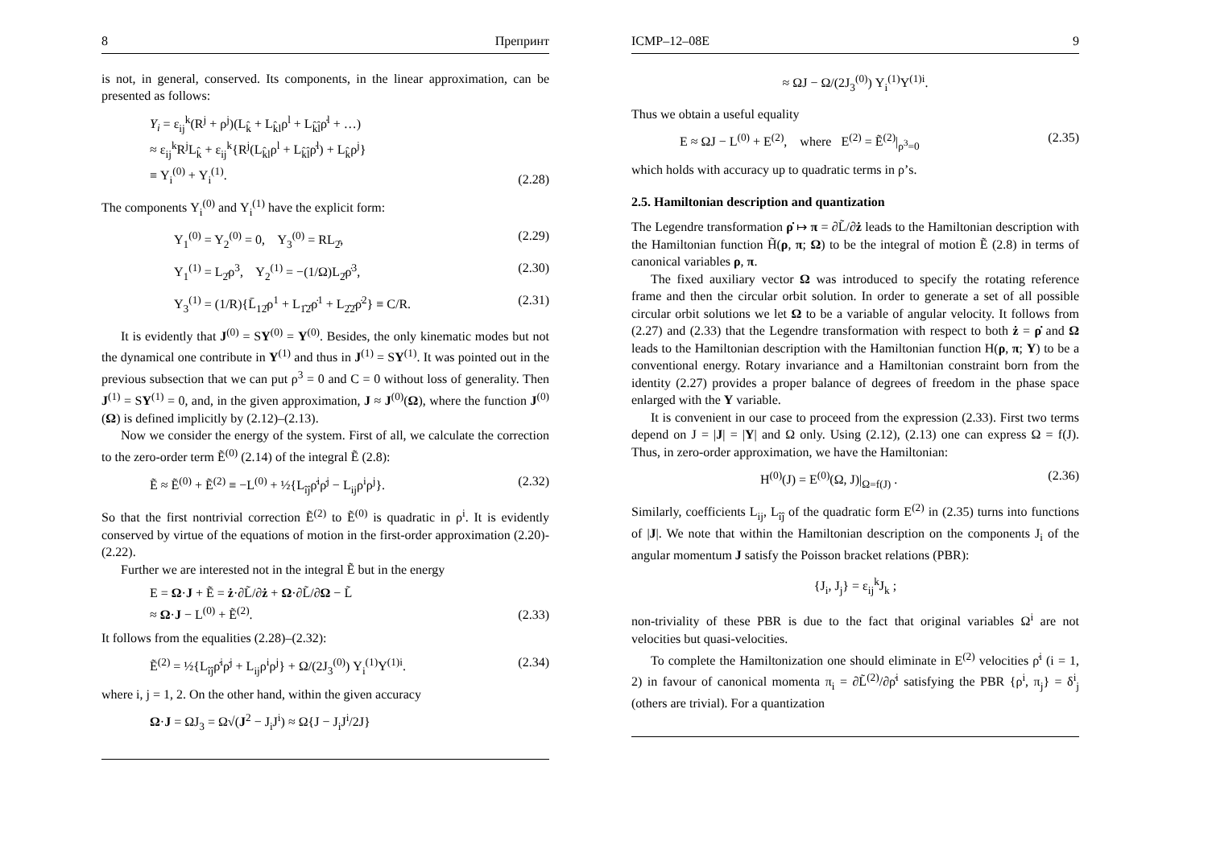8 Препринт
is not, in general, conserved. Its components, in the linear approximation, can be presented as follows:
Υ<sub>i</sub> = ε<sub>ij</sub><sup>k</sup>(R<sup>j</sup> + ρ<sup>j</sup>)(L<sub>k̂</sub> + L<sub>k̂l</sub>ρ<sup>l</sup> + L<sub>k̂l̂</sub>ρ̇<sup>l</sup> + …)
≈ ε<sub>ij</sub><sup>k</sup>R<sup>j</sup>L<sub>k̂</sub> + ε<sub>ij</sub><sup>k</sup>{R<sup>j</sup>(L<sub>k̂l</sub>ρ<sup>l</sup> + L<sub>k̂l̂</sub>ρ̇<sup>l</sup>) + L<sub>k̂</sub>ρ<sup>j</sup>}
≡ Υ<sub>i</sub><sup>(0)</sup> + Υ<sub>i</sub><sup>(1)</sup>. (2.28)
The components Υ<sub>i</sub><sup>(0)</sup> and Υ<sub>i</sub><sup>(1)</sup> have the explicit form:
Υ<sub>1</sub><sup>(0)</sup> = Υ<sub>2</sub><sup>(0)</sup> = 0, Υ<sub>3</sub><sup>(0)</sup> = RL<sub>2̂</sub>, (2.29)
Υ<sub>1</sub><sup>(1)</sup> = L<sub>2̂</sub>ρ<sup>3</sup>, Υ<sub>2</sub><sup>(1)</sup> = −(1/Ω)L<sub>2̂</sub>ρ̇<sup>3</sup>, (2.30)
Υ<sub>3</sub><sup>(1)</sup> = (1/R){L̄<sub>12̂</sub>ρ<sup>1</sup> + L<sub>1̂2̂</sub>ρ̇<sup>1</sup> + L<sub>2̂2̂</sub>ρ̇<sup>2</sup>} ≡ C/R. (2.31)
It is evidently that J<sup>(0)</sup> = SΥ<sup>(0)</sup> = Υ<sup>(0)</sup>. Besides, the only kinematic modes but not the dynamical one contribute in Υ<sup>(1)</sup> and thus in J<sup>(1)</sup> = SΥ<sup>(1)</sup>. It was pointed out in the previous subsection that we can put ρ<sup>3</sup> = 0 and C = 0 without loss of generality. Then J<sup>(1)</sup> = SΥ<sup>(1)</sup> = 0, and, in the given approximation, J ≈ J<sup>(0)</sup>(Ω), where the function J<sup>(0)</sup>(Ω) is defined implicitly by (2.12)–(2.13).
Now we consider the energy of the system. First of all, we calculate the correction to the zero-order term Ẽ<sup>(0)</sup> (2.14) of the integral Ẽ (2.8):
Ẽ ≈ Ẽ<sup>(0)</sup> + Ẽ<sup>(2)</sup> ≡ −L<sup>(0)</sup> + ½{L<sub>îĵ</sub>ρ̇<sup>i</sup>ρ̇<sup>j</sup> − L<sub>ij</sub>ρ<sup>i</sup>ρ<sup>j</sup>}. (2.32)
So that the first nontrivial correction Ẽ<sup>(2)</sup> to Ẽ<sup>(0)</sup> is quadratic in ρ<sup>i</sup>. It is evidently conserved by virtue of the equations of motion in the first-order approximation (2.20)-(2.22).
Further we are interested not in the integral Ẽ but in the energy
E = Ω·J + Ẽ = ż·∂L̃/∂ż + Ω·∂L̃/∂Ω − L̃
≈ Ω·J − L<sup>(0)</sup> + Ẽ<sup>(2)</sup>. (2.33)
It follows from the equalities (2.28)–(2.32):
Ẽ<sup>(2)</sup> = ½{L<sub>îĵ</sub>ρ̇<sup>i</sup>ρ̇<sup>j</sup> + L<sub>ij</sub>ρ<sup>i</sup>ρ<sup>j</sup>} + Ω/(2J<sub>3</sub><sup>(0)</sup>) Υ<sub>i</sub><sup>(1)</sup>Υ<sup>(1)i</sup>. (2.34)
where i, j = 1, 2. On the other hand, within the given accuracy
Ω·J = ΩJ<sub>3</sub> = Ω√(J<sup>2</sup> − J<sub>i</sub>J<sup>i</sup>) ≈ Ω{J − J<sub>i</sub>J<sup>i</sup>/2J}
ICMP–12–08E 9
≈ ΩJ − Ω/(2J<sub>3</sub><sup>(0)</sup>) Υ<sub>i</sub><sup>(1)</sup>Υ<sup>(1)i</sup>.
Thus we obtain a useful equality
E ≈ ΩJ − L<sup>(0)</sup> + E<sup>(2)</sup>, where E<sup>(2)</sup> = Ẽ<sup>(2)</sup>|<sub>ρ<sup>3</sup>=0</sub> (2.35)
which holds with accuracy up to quadratic terms in ρ’s.
2.5. Hamiltonian description and quantization
The Legendre transformation ρ̇ ↦ π = ∂L̃/∂ż leads to the Hamiltonian description with the Hamiltonian function H̃(ρ, π; Ω) to be the integral of motion Ẽ (2.8) in terms of canonical variables ρ, π.
The fixed auxiliary vector Ω was introduced to specify the rotating reference frame and then the circular orbit solution. In order to generate a set of all possible circular orbit solutions we let Ω to be a variable of angular velocity. It follows from (2.27) and (2.33) that the Legendre transformation with respect to both ż = ρ̇ and Ω leads to the Hamiltonian description with the Hamiltonian function H(ρ, π; Υ) to be a conventional energy. Rotary invariance and a Hamiltonian constraint born from the identity (2.27) provides a proper balance of degrees of freedom in the phase space enlarged with the Υ variable.
It is convenient in our case to proceed from the expression (2.33). First two terms depend on J = |J| = |Υ| and Ω only. Using (2.12), (2.13) one can express Ω = f(J). Thus, in zero-order approximation, we have the Hamiltonian:
H<sup>(0)</sup>(J) = E<sup>(0)</sup>(Ω, J)|<sub>Ω=f(J)</sub> . (2.36)
Similarly, coefficients L<sub>ij</sub>, L<sub>îĵ</sub> of the quadratic form E<sup>(2)</sup> in (2.35) turns into functions of |J|. We note that within the Hamiltonian description on the components J<sub>i</sub> of the angular momentum J satisfy the Poisson bracket relations (PBR):
{J<sub>i</sub>, J<sub>j</sub>} = ε<sub>ij</sub><sup>k</sup>J<sub>k</sub> ;
non-triviality of these PBR is due to the fact that original variables Ω<sup>i</sup> are not velocities but quasi-velocities.
To complete the Hamiltonization one should eliminate in E<sup>(2)</sup> velocities ρ̇<sup>i</sup> (i = 1, 2) in favour of canonical momenta π<sub>i</sub> = ∂L̃<sup>(2)</sup>/∂ρ̇<sup>i</sup> satisfying the PBR {ρ<sup>i</sup>, π<sub>j</sub>} = δ<sup>i</sup><sub>j</sub> (others are trivial). For a quantization